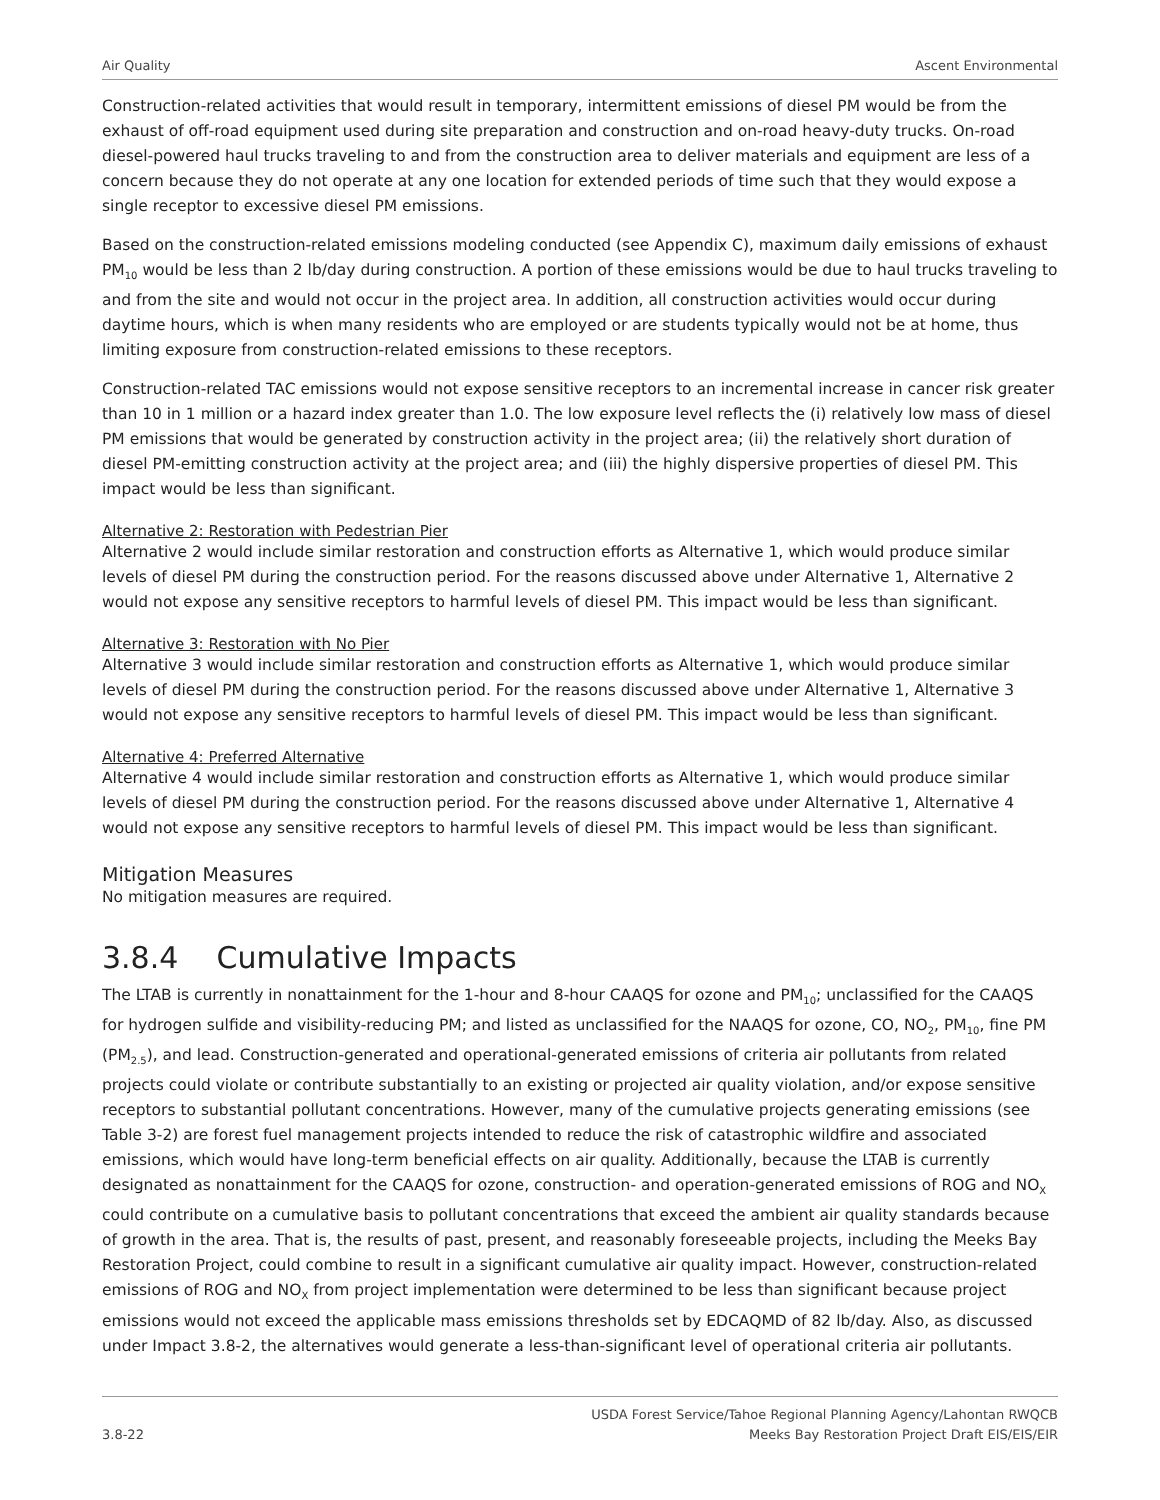Air Quality Ascent Environmental
Construction-related activities that would result in temporary, intermittent emissions of diesel PM would be from the exhaust of off-road equipment used during site preparation and construction and on-road heavy-duty trucks. On-road diesel-powered haul trucks traveling to and from the construction area to deliver materials and equipment are less of a concern because they do not operate at any one location for extended periods of time such that they would expose a single receptor to excessive diesel PM emissions.
Based on the construction-related emissions modeling conducted (see Appendix C), maximum daily emissions of exhaust PM<sub>10</sub> would be less than 2 lb/day during construction. A portion of these emissions would be due to haul trucks traveling to and from the site and would not occur in the project area. In addition, all construction activities would occur during daytime hours, which is when many residents who are employed or are students typically would not be at home, thus limiting exposure from construction-related emissions to these receptors.
Construction-related TAC emissions would not expose sensitive receptors to an incremental increase in cancer risk greater than 10 in 1 million or a hazard index greater than 1.0. The low exposure level reflects the (i) relatively low mass of diesel PM emissions that would be generated by construction activity in the project area; (ii) the relatively short duration of diesel PM-emitting construction activity at the project area; and (iii) the highly dispersive properties of diesel PM. This impact would be less than significant.
Alternative 2: Restoration with Pedestrian Pier
Alternative 2 would include similar restoration and construction efforts as Alternative 1, which would produce similar levels of diesel PM during the construction period. For the reasons discussed above under Alternative 1, Alternative 2 would not expose any sensitive receptors to harmful levels of diesel PM. This impact would be less than significant.
Alternative 3: Restoration with No Pier
Alternative 3 would include similar restoration and construction efforts as Alternative 1, which would produce similar levels of diesel PM during the construction period. For the reasons discussed above under Alternative 1, Alternative 3 would not expose any sensitive receptors to harmful levels of diesel PM. This impact would be less than significant.
Alternative 4: Preferred Alternative
Alternative 4 would include similar restoration and construction efforts as Alternative 1, which would produce similar levels of diesel PM during the construction period. For the reasons discussed above under Alternative 1, Alternative 4 would not expose any sensitive receptors to harmful levels of diesel PM. This impact would be less than significant.
Mitigation Measures
No mitigation measures are required.
3.8.4 Cumulative Impacts
The LTAB is currently in nonattainment for the 1-hour and 8-hour CAAQS for ozone and PM<sub>10</sub>; unclassified for the CAAQS for hydrogen sulfide and visibility-reducing PM; and listed as unclassified for the NAAQS for ozone, CO, NO<sub>2</sub>, PM<sub>10</sub>, fine PM (PM<sub>2.5</sub>), and lead. Construction-generated and operational-generated emissions of criteria air pollutants from related projects could violate or contribute substantially to an existing or projected air quality violation, and/or expose sensitive receptors to substantial pollutant concentrations. However, many of the cumulative projects generating emissions (see Table 3-2) are forest fuel management projects intended to reduce the risk of catastrophic wildfire and associated emissions, which would have long-term beneficial effects on air quality. Additionally, because the LTAB is currently designated as nonattainment for the CAAQS for ozone, construction- and operation-generated emissions of ROG and NO<sub>X</sub> could contribute on a cumulative basis to pollutant concentrations that exceed the ambient air quality standards because of growth in the area. That is, the results of past, present, and reasonably foreseeable projects, including the Meeks Bay Restoration Project, could combine to result in a significant cumulative air quality impact. However, construction-related emissions of ROG and NO<sub>X</sub> from project implementation were determined to be less than significant because project emissions would not exceed the applicable mass emissions thresholds set by EDCAQMD of 82 lb/day. Also, as discussed under Impact 3.8-2, the alternatives would generate a less-than-significant level of operational criteria air pollutants.
3.8-22 USDA Forest Service/Tahoe Regional Planning Agency/Lahontan RWQCB
Meeks Bay Restoration Project Draft EIS/EIS/EIR